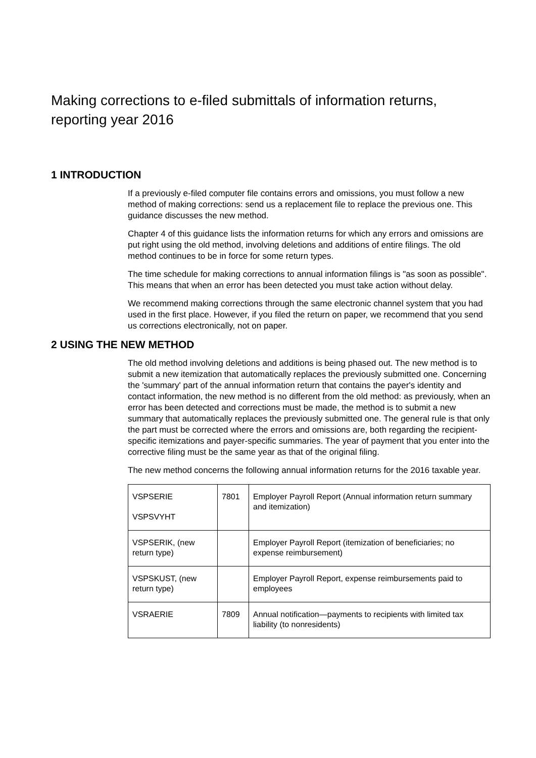Making corrections to e-filed submittals of information returns, reporting year 2016
1 INTRODUCTION
If a previously e-filed computer file contains errors and omissions, you must follow a new method of making corrections: send us a replacement file to replace the previous one. This guidance discusses the new method.
Chapter 4 of this guidance lists the information returns for which any errors and omissions are put right using the old method, involving deletions and additions of entire filings. The old method continues to be in force for some return types.
The time schedule for making corrections to annual information filings is "as soon as possible". This means that when an error has been detected you must take action without delay.
We recommend making corrections through the same electronic channel system that you had used in the first place. However, if you filed the return on paper, we recommend that you send us corrections electronically, not on paper.
2 USING THE NEW METHOD
The old method involving deletions and additions is being phased out. The new method is to submit a new itemization that automatically replaces the previously submitted one. Concerning the 'summary' part of the annual information return that contains the payer's identity and contact information, the new method is no different from the old method: as previously, when an error has been detected and corrections must be made, the method is to submit a new summary that automatically replaces the previously submitted one. The general rule is that only the part must be corrected where the errors and omissions are, both regarding the recipient-specific itemizations and payer-specific summaries. The year of payment that you enter into the corrective filing must be the same year as that of the original filing.
The new method concerns the following annual information returns for the 2016 taxable year.
| VSPSERIE VSPSVYHT | 7801 | Employer Payroll Report (Annual information return summary and itemization) |
| VSPSERIK, (new return type) | | Employer Payroll Report (itemization of beneficiaries; no expense reimbursement) |
| VSPSKUST, (new return type) | | Employer Payroll Report, expense reimbursements paid to employees |
| VSRAERIE | 7809 | Annual notification—payments to recipients with limited tax liability (to nonresidents) |